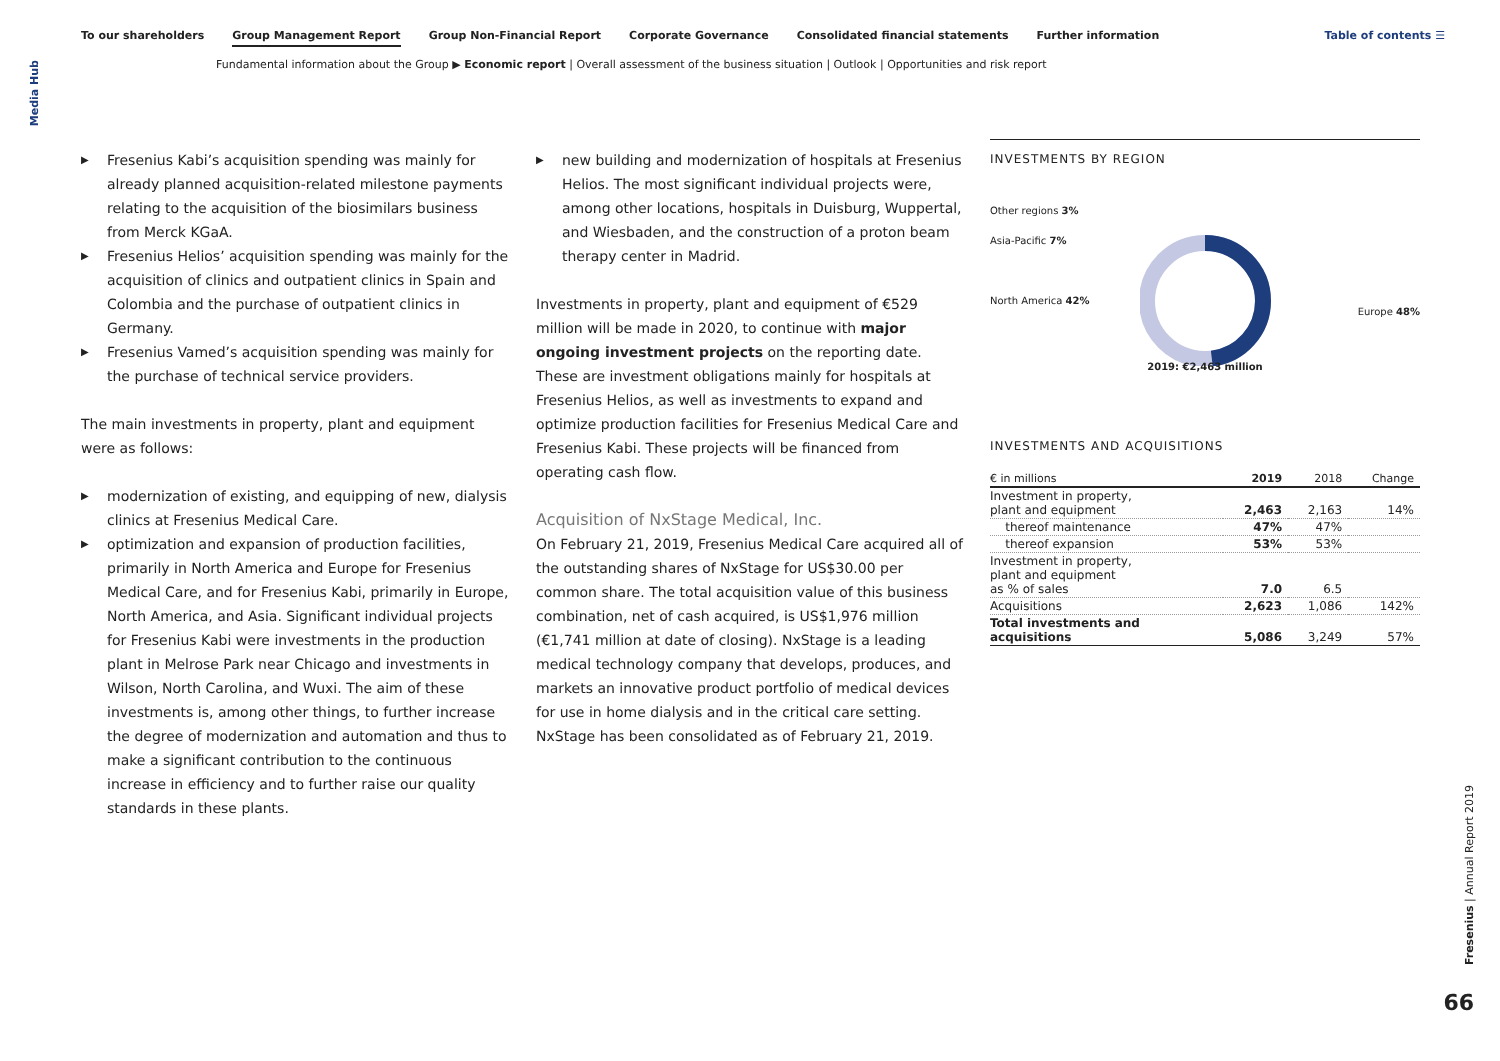Media Hub
To our shareholders Group Management Report Group Non-Financial Report Corporate Governance Consolidated financial statements Further information
Table of contents ☰
Fundamental information about the Group ▶ Economic report | Overall assessment of the business situation | Outlook | Opportunities and risk report
▶ Fresenius Kabi’s acquisition spending was mainly for already planned acquisition-related milestone payments relating to the acquisition of the biosimilars business from Merck KGaA.
▶ Fresenius Helios’ acquisition spending was mainly for the acquisition of clinics and outpatient clinics in Spain and Colombia and the purchase of outpatient clinics in Germany.
▶ Fresenius Vamed’s acquisition spending was mainly for the purchase of technical service providers.
The main investments in property, plant and equipment were as follows:
▶ modernization of existing, and equipping of new, dialysis clinics at Fresenius Medical Care.
▶ optimization and expansion of production facilities, primarily in North America and Europe for Fresenius Medical Care, and for Fresenius Kabi, primarily in Europe, North America, and Asia. Significant individual projects for Fresenius Kabi were investments in the production plant in Melrose Park near Chicago and investments in Wilson, North Carolina, and Wuxi. The aim of these investments is, among other things, to further increase the degree of modernization and automation and thus to make a significant contribution to the continuous increase in efficiency and to further raise our quality standards in these plants.
▶ new building and modernization of hospitals at Fresenius Helios. The most significant individual projects were, among other locations, hospitals in Duisburg, Wuppertal, and Wiesbaden, and the construction of a proton beam therapy center in Madrid.
Investments in property, plant and equipment of €529 million will be made in 2020, to continue with major ongoing investment projects on the reporting date. These are investment obligations mainly for hospitals at Fresenius Helios, as well as investments to expand and optimize production facilities for Fresenius Medical Care and Fresenius Kabi. These projects will be financed from operating cash flow.
Acquisition of NxStage Medical, Inc.
On February 21, 2019, Fresenius Medical Care acquired all of the outstanding shares of NxStage for US$30.00 per common share. The total acquisition value of this business combination, net of cash acquired, is US$1,976 million (€1,741 million at date of closing). NxStage is a leading medical technology company that develops, produces, and markets an innovative product portfolio of medical devices for use in home dialysis and in the critical care setting. NxStage has been consolidated as of February 21, 2019.
INVESTMENTS BY REGION
Other regions 3%
Asia-Pacific 7%
North America 42%
Europe 48%
2019: €2,463 million
INVESTMENTS AND ACQUISITIONS
| € in millions | 2019 | 2018 | Change |
| --- | --- | --- | --- |
| Investment in property, plant and equipment | 2,463 | 2,163 | 14% |
| thereof maintenance | 47% | 47% | |
| thereof expansion | 53% | 53% | |
| Investment in property, plant and equipment as % of sales | 7.0 | 6.5 | |
| Acquisitions | 2,623 | 1,086 | 142% |
| Total investments and acquisitions | 5,086 | 3,249 | 57% |
Fresenius | Annual Report 2019
66